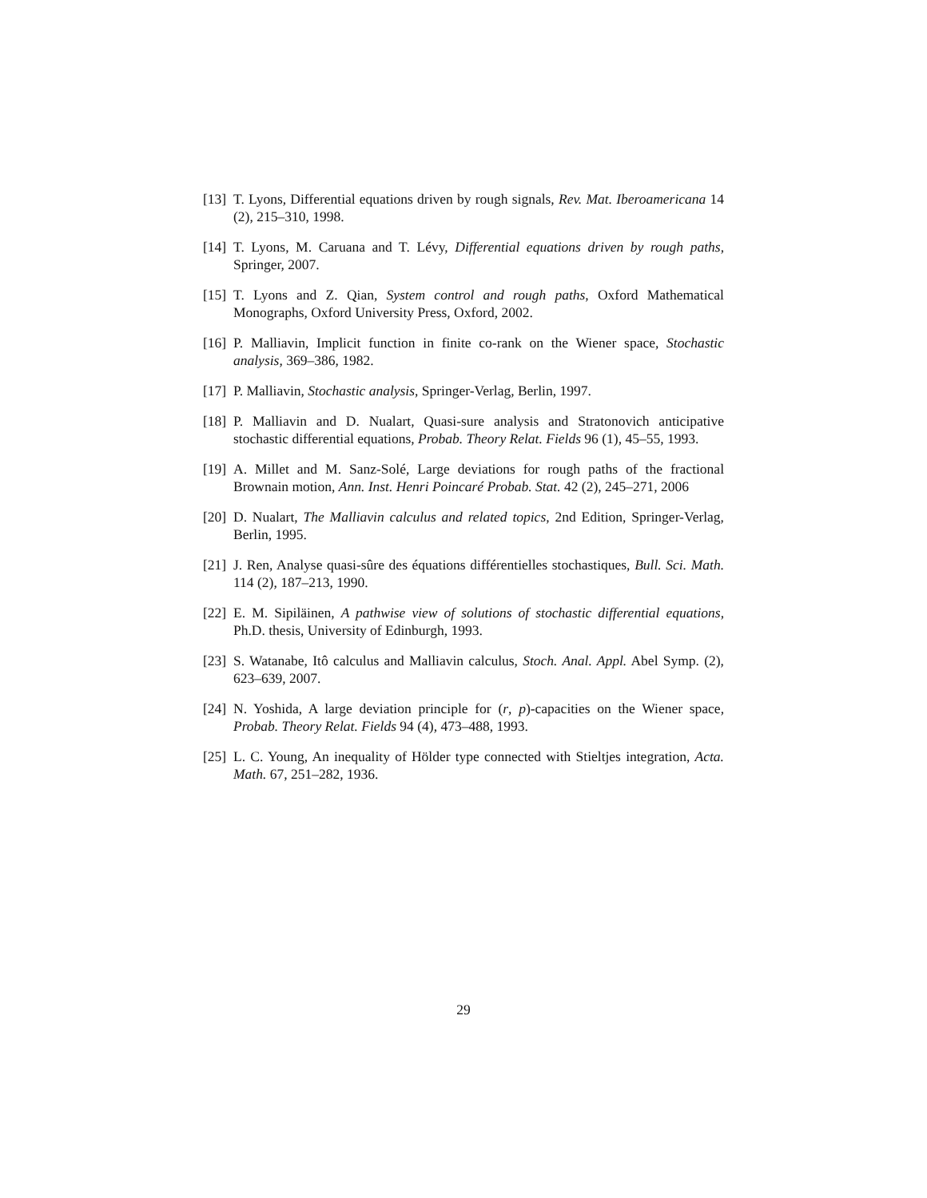[13] T. Lyons, Differential equations driven by rough signals, Rev. Mat. Iberoamericana 14 (2), 215–310, 1998.
[14] T. Lyons, M. Caruana and T. Lévy, Differential equations driven by rough paths, Springer, 2007.
[15] T. Lyons and Z. Qian, System control and rough paths, Oxford Mathematical Monographs, Oxford University Press, Oxford, 2002.
[16] P. Malliavin, Implicit function in finite co-rank on the Wiener space, Stochastic analysis, 369–386, 1982.
[17] P. Malliavin, Stochastic analysis, Springer-Verlag, Berlin, 1997.
[18] P. Malliavin and D. Nualart, Quasi-sure analysis and Stratonovich anticipative stochastic differential equations, Probab. Theory Relat. Fields 96 (1), 45–55, 1993.
[19] A. Millet and M. Sanz-Solé, Large deviations for rough paths of the fractional Brownain motion, Ann. Inst. Henri Poincaré Probab. Stat. 42 (2), 245–271, 2006
[20] D. Nualart, The Malliavin calculus and related topics, 2nd Edition, Springer-Verlag, Berlin, 1995.
[21] J. Ren, Analyse quasi-sûre des équations différentielles stochastiques, Bull. Sci. Math. 114 (2), 187–213, 1990.
[22] E. M. Sipiläinen, A pathwise view of solutions of stochastic differential equations, Ph.D. thesis, University of Edinburgh, 1993.
[23] S. Watanabe, Itô calculus and Malliavin calculus, Stoch. Anal. Appl. Abel Symp. (2), 623–639, 2007.
[24] N. Yoshida, A large deviation principle for (r, p)-capacities on the Wiener space, Probab. Theory Relat. Fields 94 (4), 473–488, 1993.
[25] L. C. Young, An inequality of Hölder type connected with Stieltjes integration, Acta. Math. 67, 251–282, 1936.
29